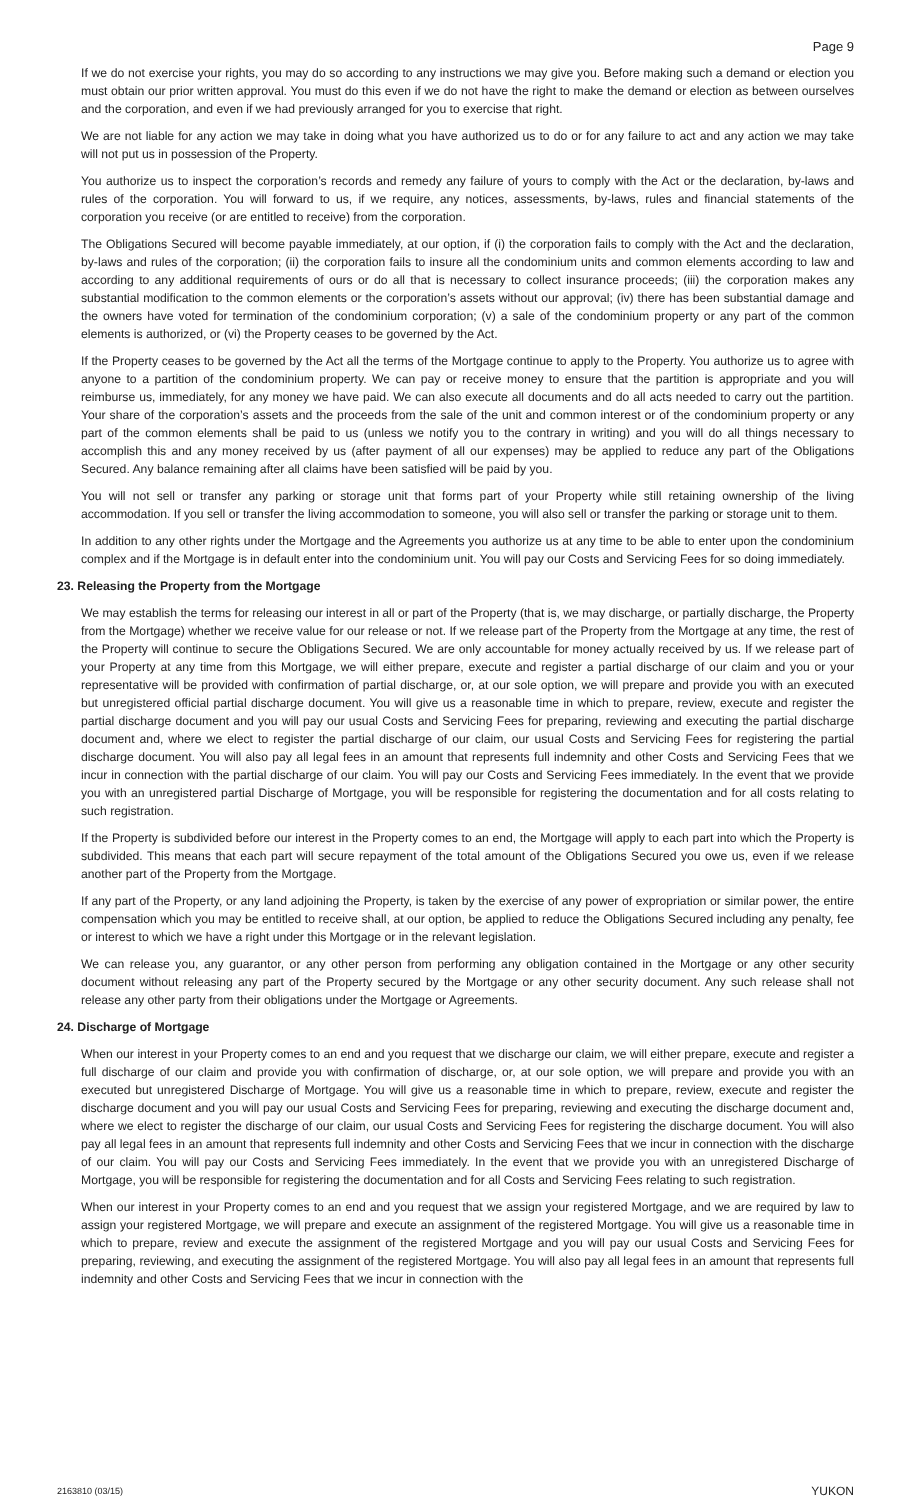Page 9
If we do not exercise your rights, you may do so according to any instructions we may give you. Before making such a demand or election you must obtain our prior written approval. You must do this even if we do not have the right to make the demand or election as between ourselves and the corporation, and even if we had previously arranged for you to exercise that right.
We are not liable for any action we may take in doing what you have authorized us to do or for any failure to act and any action we may take will not put us in possession of the Property.
You authorize us to inspect the corporation’s records and remedy any failure of yours to comply with the Act or the declaration, by-laws and rules of the corporation. You will forward to us, if we require, any notices, assessments, by-laws, rules and financial statements of the corporation you receive (or are entitled to receive) from the corporation.
The Obligations Secured will become payable immediately, at our option, if (i) the corporation fails to comply with the Act and the declaration, by-laws and rules of the corporation; (ii) the corporation fails to insure all the condominium units and common elements according to law and according to any additional requirements of ours or do all that is necessary to collect insurance proceeds; (iii) the corporation makes any substantial modification to the common elements or the corporation’s assets without our approval; (iv) there has been substantial damage and the owners have voted for termination of the condominium corporation; (v) a sale of the condominium property or any part of the common elements is authorized, or (vi) the Property ceases to be governed by the Act.
If the Property ceases to be governed by the Act all the terms of the Mortgage continue to apply to the Property. You authorize us to agree with anyone to a partition of the condominium property. We can pay or receive money to ensure that the partition is appropriate and you will reimburse us, immediately, for any money we have paid. We can also execute all documents and do all acts needed to carry out the partition. Your share of the corporation’s assets and the proceeds from the sale of the unit and common interest or of the condominium property or any part of the common elements shall be paid to us (unless we notify you to the contrary in writing) and you will do all things necessary to accomplish this and any money received by us (after payment of all our expenses) may be applied to reduce any part of the Obligations Secured. Any balance remaining after all claims have been satisfied will be paid by you.
You will not sell or transfer any parking or storage unit that forms part of your Property while still retaining ownership of the living accommodation. If you sell or transfer the living accommodation to someone, you will also sell or transfer the parking or storage unit to them.
In addition to any other rights under the Mortgage and the Agreements you authorize us at any time to be able to enter upon the condominium complex and if the Mortgage is in default enter into the condominium unit. You will pay our Costs and Servicing Fees for so doing immediately.
23. Releasing the Property from the Mortgage
We may establish the terms for releasing our interest in all or part of the Property (that is, we may discharge, or partially discharge, the Property from the Mortgage) whether we receive value for our release or not. If we release part of the Property from the Mortgage at any time, the rest of the Property will continue to secure the Obligations Secured. We are only accountable for money actually received by us. If we release part of your Property at any time from this Mortgage, we will either prepare, execute and register a partial discharge of our claim and you or your representative will be provided with confirmation of partial discharge, or, at our sole option, we will prepare and provide you with an executed but unregistered official partial discharge document. You will give us a reasonable time in which to prepare, review, execute and register the partial discharge document and you will pay our usual Costs and Servicing Fees for preparing, reviewing and executing the partial discharge document and, where we elect to register the partial discharge of our claim, our usual Costs and Servicing Fees for registering the partial discharge document. You will also pay all legal fees in an amount that represents full indemnity and other Costs and Servicing Fees that we incur in connection with the partial discharge of our claim. You will pay our Costs and Servicing Fees immediately. In the event that we provide you with an unregistered partial Discharge of Mortgage, you will be responsible for registering the documentation and for all costs relating to such registration.
If the Property is subdivided before our interest in the Property comes to an end, the Mortgage will apply to each part into which the Property is subdivided. This means that each part will secure repayment of the total amount of the Obligations Secured you owe us, even if we release another part of the Property from the Mortgage.
If any part of the Property, or any land adjoining the Property, is taken by the exercise of any power of expropriation or similar power, the entire compensation which you may be entitled to receive shall, at our option, be applied to reduce the Obligations Secured including any penalty, fee or interest to which we have a right under this Mortgage or in the relevant legislation.
We can release you, any guarantor, or any other person from performing any obligation contained in the Mortgage or any other security document without releasing any part of the Property secured by the Mortgage or any other security document. Any such release shall not release any other party from their obligations under the Mortgage or Agreements.
24. Discharge of Mortgage
When our interest in your Property comes to an end and you request that we discharge our claim, we will either prepare, execute and register a full discharge of our claim and provide you with confirmation of discharge, or, at our sole option, we will prepare and provide you with an executed but unregistered Discharge of Mortgage. You will give us a reasonable time in which to prepare, review, execute and register the discharge document and you will pay our usual Costs and Servicing Fees for preparing, reviewing and executing the discharge document and, where we elect to register the discharge of our claim, our usual Costs and Servicing Fees for registering the discharge document. You will also pay all legal fees in an amount that represents full indemnity and other Costs and Servicing Fees that we incur in connection with the discharge of our claim. You will pay our Costs and Servicing Fees immediately. In the event that we provide you with an unregistered Discharge of Mortgage, you will be responsible for registering the documentation and for all Costs and Servicing Fees relating to such registration.
When our interest in your Property comes to an end and you request that we assign your registered Mortgage, and we are required by law to assign your registered Mortgage, we will prepare and execute an assignment of the registered Mortgage. You will give us a reasonable time in which to prepare, review and execute the assignment of the registered Mortgage and you will pay our usual Costs and Servicing Fees for preparing, reviewing, and executing the assignment of the registered Mortgage. You will also pay all legal fees in an amount that represents full indemnity and other Costs and Servicing Fees that we incur in connection with the
2163810 (03/15) YUKON